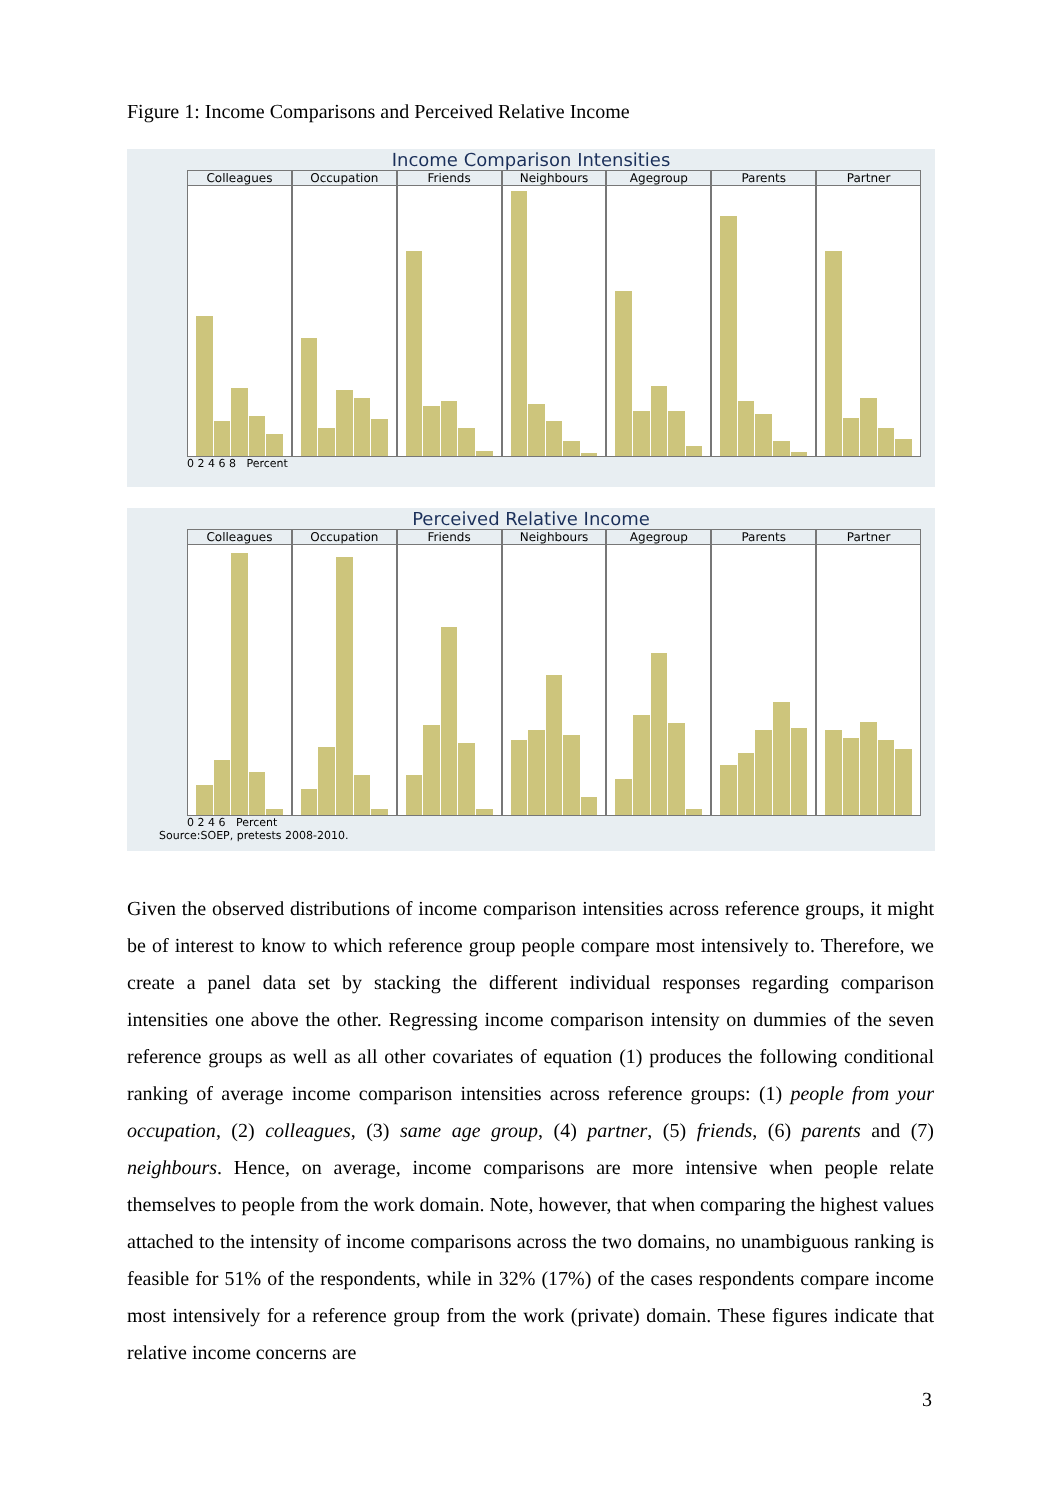Figure 1: Income Comparisons and Perceived Relative Income
Income Comparison Intensities
Colleagues Occupation Friends Neighbours Agegroup Parents Partner
0 2 4 6 8 Percent
Perceived Relative Income
Colleagues Occupation Friends Neighbours Agegroup Parents Partner
0 2 4 6 Percent
Source:SOEP, pretests 2008-2010.
Given the observed distributions of income comparison intensities across reference groups, it might be of interest to know to which reference group people compare most intensively to. Therefore, we create a panel data set by stacking the different individual responses regarding comparison intensities one above the other. Regressing income comparison intensity on dummies of the seven reference groups as well as all other covariates of equation (1) produces the following conditional ranking of average income comparison intensities across reference groups: (1) people from your occupation, (2) colleagues, (3) same age group, (4) partner, (5) friends, (6) parents and (7) neighbours. Hence, on average, income comparisons are more intensive when people relate themselves to people from the work domain. Note, however, that when comparing the highest values attached to the intensity of income comparisons across the two domains, no unambiguous ranking is feasible for 51% of the respondents, while in 32% (17%) of the cases respondents compare income most intensively for a reference group from the work (private) domain. These figures indicate that relative income concerns are
3